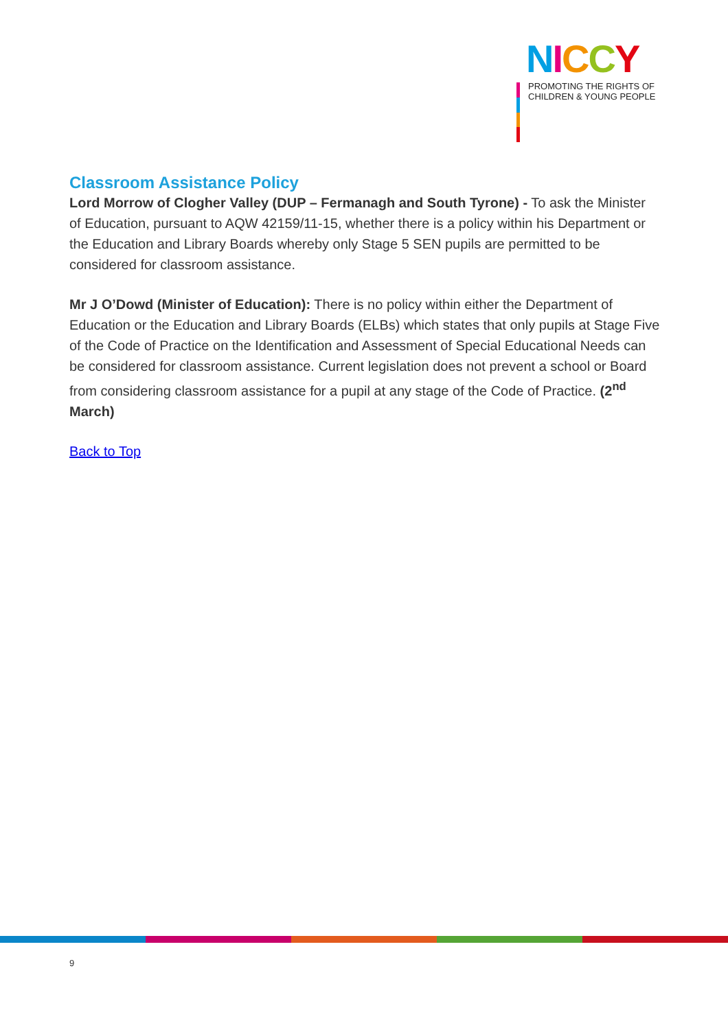NICCY
PROMOTING THE RIGHTS OF
CHILDREN & YOUNG PEOPLE
Classroom Assistance Policy
Lord Morrow of Clogher Valley (DUP – Fermanagh and South Tyrone) - To ask the Minister of Education, pursuant to AQW 42159/11-15, whether there is a policy within his Department or the Education and Library Boards whereby only Stage 5 SEN pupils are permitted to be considered for classroom assistance.
Mr J O’Dowd (Minister of Education): There is no policy within either the Department of Education or the Education and Library Boards (ELBs) which states that only pupils at Stage Five of the Code of Practice on the Identification and Assessment of Special Educational Needs can be considered for classroom assistance. Current legislation does not prevent a school or Board from considering classroom assistance for a pupil at any stage of the Code of Practice. (2<sup>nd</sup> March)
Back to Top
9